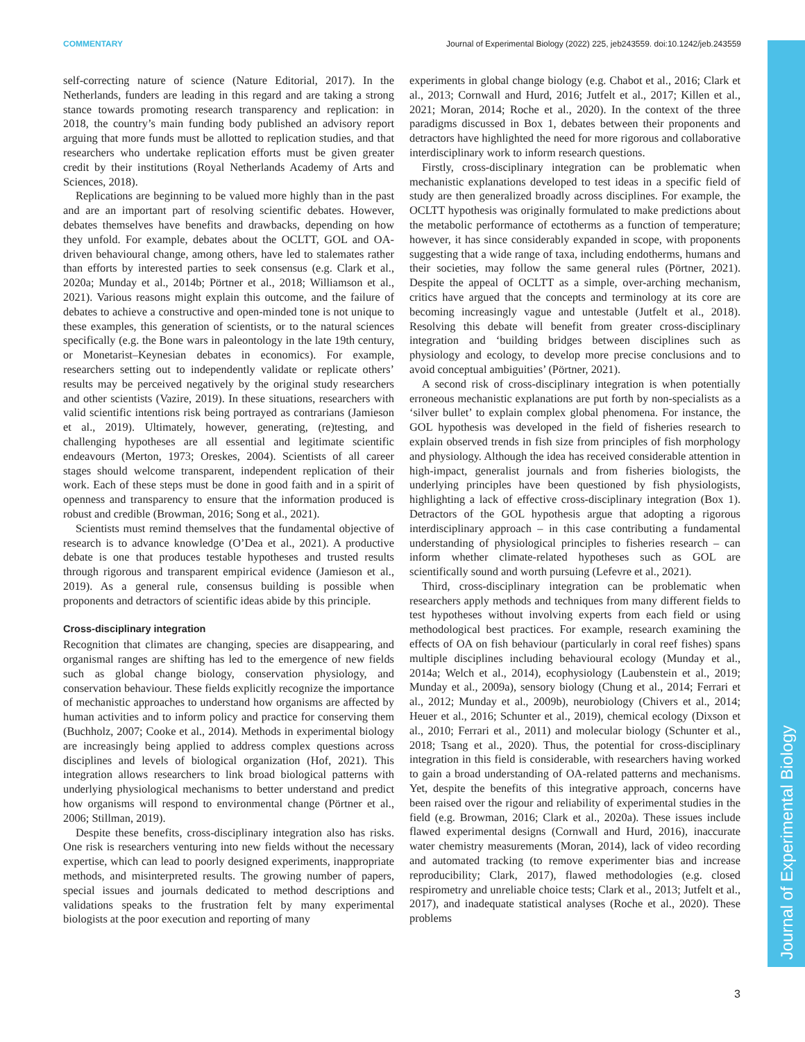COMMENTARY Journal of Experimental Biology (2022) 225, jeb243559. doi:10.1242/jeb.243559
Journal of Experimental Biology
self-correcting nature of science (Nature Editorial, 2017). In the Netherlands, funders are leading in this regard and are taking a strong stance towards promoting research transparency and replication: in 2018, the country’s main funding body published an advisory report arguing that more funds must be allotted to replication studies, and that researchers who undertake replication efforts must be given greater credit by their institutions (Royal Netherlands Academy of Arts and Sciences, 2018).
Replications are beginning to be valued more highly than in the past and are an important part of resolving scientific debates. However, debates themselves have benefits and drawbacks, depending on how they unfold. For example, debates about the OCLTT, GOL and OA-driven behavioural change, among others, have led to stalemates rather than efforts by interested parties to seek consensus (e.g. Clark et al., 2020a; Munday et al., 2014b; Pörtner et al., 2018; Williamson et al., 2021). Various reasons might explain this outcome, and the failure of debates to achieve a constructive and open-minded tone is not unique to these examples, this generation of scientists, or to the natural sciences specifically (e.g. the Bone wars in paleontology in the late 19th century, or Monetarist–Keynesian debates in economics). For example, researchers setting out to independently validate or replicate others’ results may be perceived negatively by the original study researchers and other scientists (Vazire, 2019). In these situations, researchers with valid scientific intentions risk being portrayed as contrarians (Jamieson et al., 2019). Ultimately, however, generating, (re)testing, and challenging hypotheses are all essential and legitimate scientific endeavours (Merton, 1973; Oreskes, 2004). Scientists of all career stages should welcome transparent, independent replication of their work. Each of these steps must be done in good faith and in a spirit of openness and transparency to ensure that the information produced is robust and credible (Browman, 2016; Song et al., 2021).
Scientists must remind themselves that the fundamental objective of research is to advance knowledge (O’Dea et al., 2021). A productive debate is one that produces testable hypotheses and trusted results through rigorous and transparent empirical evidence (Jamieson et al., 2019). As a general rule, consensus building is possible when proponents and detractors of scientific ideas abide by this principle.
Cross-disciplinary integration
Recognition that climates are changing, species are disappearing, and organismal ranges are shifting has led to the emergence of new fields such as global change biology, conservation physiology, and conservation behaviour. These fields explicitly recognize the importance of mechanistic approaches to understand how organisms are affected by human activities and to inform policy and practice for conserving them (Buchholz, 2007; Cooke et al., 2014). Methods in experimental biology are increasingly being applied to address complex questions across disciplines and levels of biological organization (Hof, 2021). This integration allows researchers to link broad biological patterns with underlying physiological mechanisms to better understand and predict how organisms will respond to environmental change (Pörtner et al., 2006; Stillman, 2019).
Despite these benefits, cross-disciplinary integration also has risks. One risk is researchers venturing into new fields without the necessary expertise, which can lead to poorly designed experiments, inappropriate methods, and misinterpreted results. The growing number of papers, special issues and journals dedicated to method descriptions and validations speaks to the frustration felt by many experimental biologists at the poor execution and reporting of many
experiments in global change biology (e.g. Chabot et al., 2016; Clark et al., 2013; Cornwall and Hurd, 2016; Jutfelt et al., 2017; Killen et al., 2021; Moran, 2014; Roche et al., 2020). In the context of the three paradigms discussed in Box 1, debates between their proponents and detractors have highlighted the need for more rigorous and collaborative interdisciplinary work to inform research questions.
Firstly, cross-disciplinary integration can be problematic when mechanistic explanations developed to test ideas in a specific field of study are then generalized broadly across disciplines. For example, the OCLTT hypothesis was originally formulated to make predictions about the metabolic performance of ectotherms as a function of temperature; however, it has since considerably expanded in scope, with proponents suggesting that a wide range of taxa, including endotherms, humans and their societies, may follow the same general rules (Pörtner, 2021). Despite the appeal of OCLTT as a simple, over-arching mechanism, critics have argued that the concepts and terminology at its core are becoming increasingly vague and untestable (Jutfelt et al., 2018). Resolving this debate will benefit from greater cross-disciplinary integration and ‘building bridges between disciplines such as physiology and ecology, to develop more precise conclusions and to avoid conceptual ambiguities’ (Pörtner, 2021).
A second risk of cross-disciplinary integration is when potentially erroneous mechanistic explanations are put forth by non-specialists as a ‘silver bullet’ to explain complex global phenomena. For instance, the GOL hypothesis was developed in the field of fisheries research to explain observed trends in fish size from principles of fish morphology and physiology. Although the idea has received considerable attention in high-impact, generalist journals and from fisheries biologists, the underlying principles have been questioned by fish physiologists, highlighting a lack of effective cross-disciplinary integration (Box 1). Detractors of the GOL hypothesis argue that adopting a rigorous interdisciplinary approach – in this case contributing a fundamental understanding of physiological principles to fisheries research – can inform whether climate-related hypotheses such as GOL are scientifically sound and worth pursuing (Lefevre et al., 2021).
Third, cross-disciplinary integration can be problematic when researchers apply methods and techniques from many different fields to test hypotheses without involving experts from each field or using methodological best practices. For example, research examining the effects of OA on fish behaviour (particularly in coral reef fishes) spans multiple disciplines including behavioural ecology (Munday et al., 2014a; Welch et al., 2014), ecophysiology (Laubenstein et al., 2019; Munday et al., 2009a), sensory biology (Chung et al., 2014; Ferrari et al., 2012; Munday et al., 2009b), neurobiology (Chivers et al., 2014; Heuer et al., 2016; Schunter et al., 2019), chemical ecology (Dixson et al., 2010; Ferrari et al., 2011) and molecular biology (Schunter et al., 2018; Tsang et al., 2020). Thus, the potential for cross-disciplinary integration in this field is considerable, with researchers having worked to gain a broad understanding of OA-related patterns and mechanisms. Yet, despite the benefits of this integrative approach, concerns have been raised over the rigour and reliability of experimental studies in the field (e.g. Browman, 2016; Clark et al., 2020a). These issues include flawed experimental designs (Cornwall and Hurd, 2016), inaccurate water chemistry measurements (Moran, 2014), lack of video recording and automated tracking (to remove experimenter bias and increase reproducibility; Clark, 2017), flawed methodologies (e.g. closed respirometry and unreliable choice tests; Clark et al., 2013; Jutfelt et al., 2017), and inadequate statistical analyses (Roche et al., 2020). These problems
3